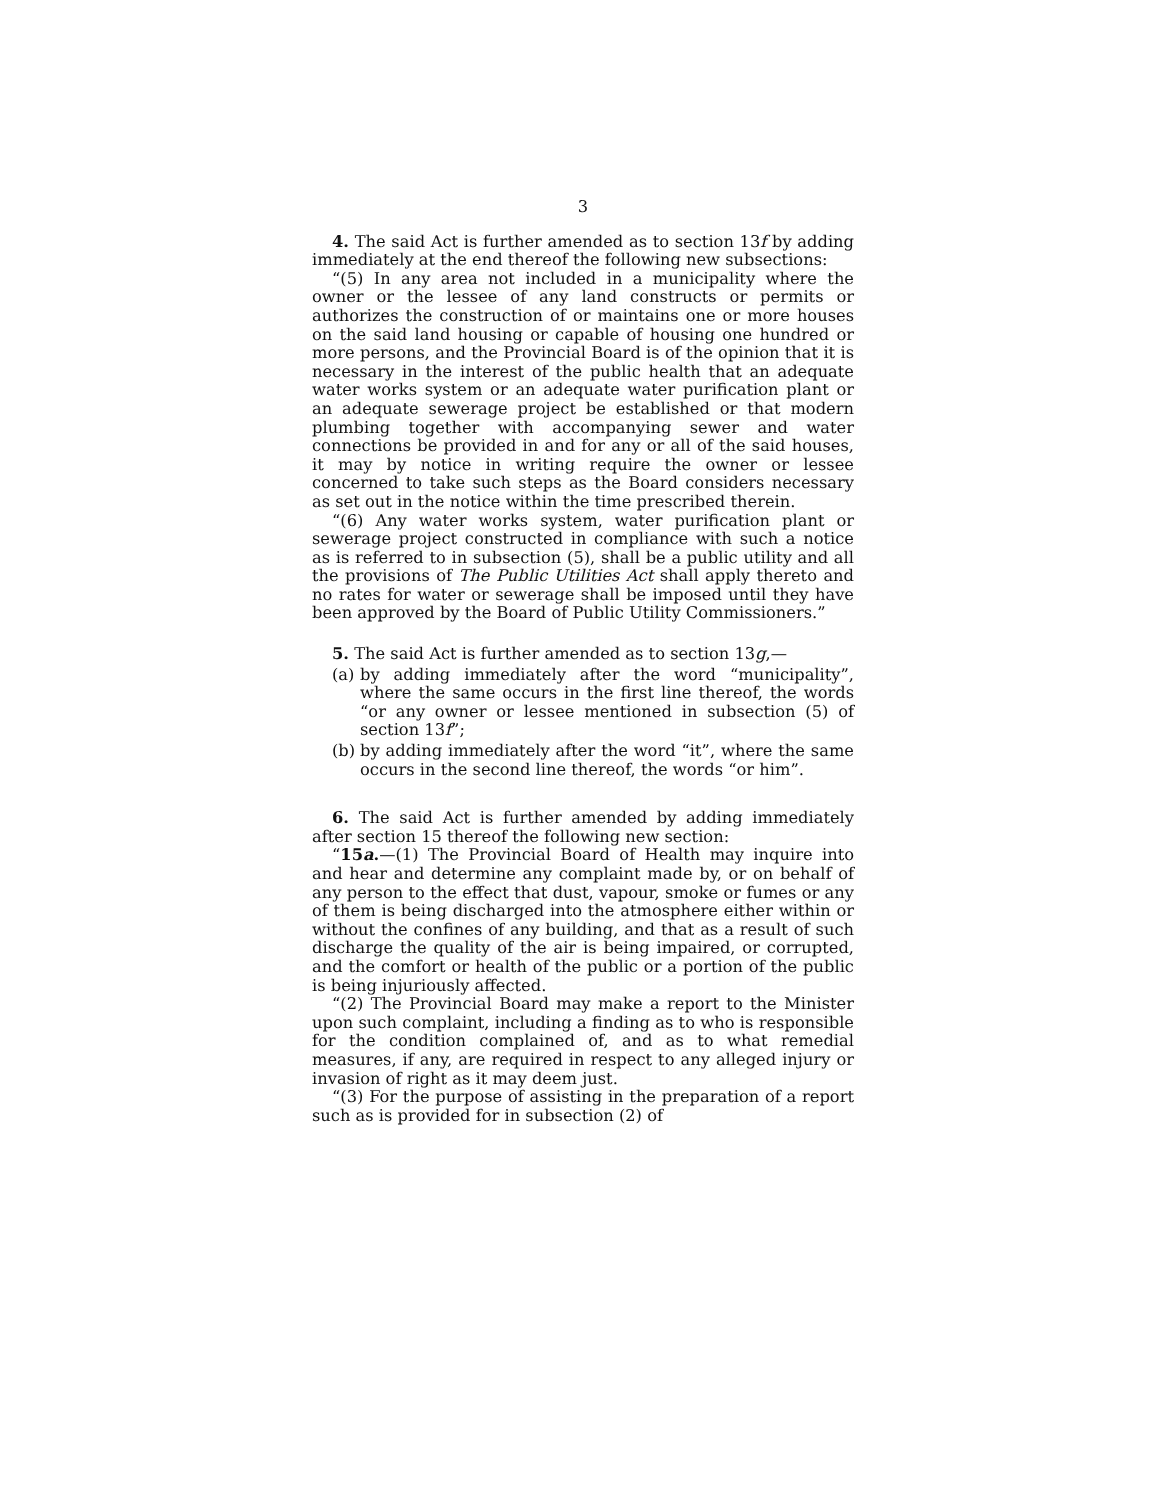3
4. The said Act is further amended as to section 13f by adding immediately at the end thereof the following new subsections:
“(5) In any area not included in a municipality where the owner or the lessee of any land constructs or permits or authorizes the construction of or maintains one or more houses on the said land housing or capable of housing one hundred or more persons, and the Provincial Board is of the opinion that it is necessary in the interest of the public health that an adequate water works system or an adequate water purification plant or an adequate sewerage project be established or that modern plumbing together with accompanying sewer and water connections be provided in and for any or all of the said houses, it may by notice in writing require the owner or lessee concerned to take such steps as the Board considers necessary as set out in the notice within the time prescribed therein.
“(6) Any water works system, water purification plant or sewerage project constructed in compliance with such a notice as is referred to in subsection (5), shall be a public utility and all the provisions of The Public Utilities Act shall apply thereto and no rates for water or sewerage shall be imposed until they have been approved by the Board of Public Utility Commissioners.”
5. The said Act is further amended as to section 13g,—
(a) by adding immediately after the word “municipality”, where the same occurs in the first line thereof, the words “or any owner or lessee mentioned in subsection (5) of section 13f”;
(b) by adding immediately after the word “it”, where the same occurs in the second line thereof, the words “or him”.
6. The said Act is further amended by adding immediately after section 15 thereof the following new section:
“15a.—(1) The Provincial Board of Health may inquire into and hear and determine any complaint made by, or on behalf of any person to the effect that dust, vapour, smoke or fumes or any of them is being discharged into the atmosphere either within or without the confines of any building, and that as a result of such discharge the quality of the air is being impaired, or corrupted, and the comfort or health of the public or a portion of the public is being injuriously affected.
“(2) The Provincial Board may make a report to the Minister upon such complaint, including a finding as to who is responsible for the condition complained of, and as to what remedial measures, if any, are required in respect to any alleged injury or invasion of right as it may deem just.
“(3) For the purpose of assisting in the preparation of a report such as is provided for in subsection (2) of